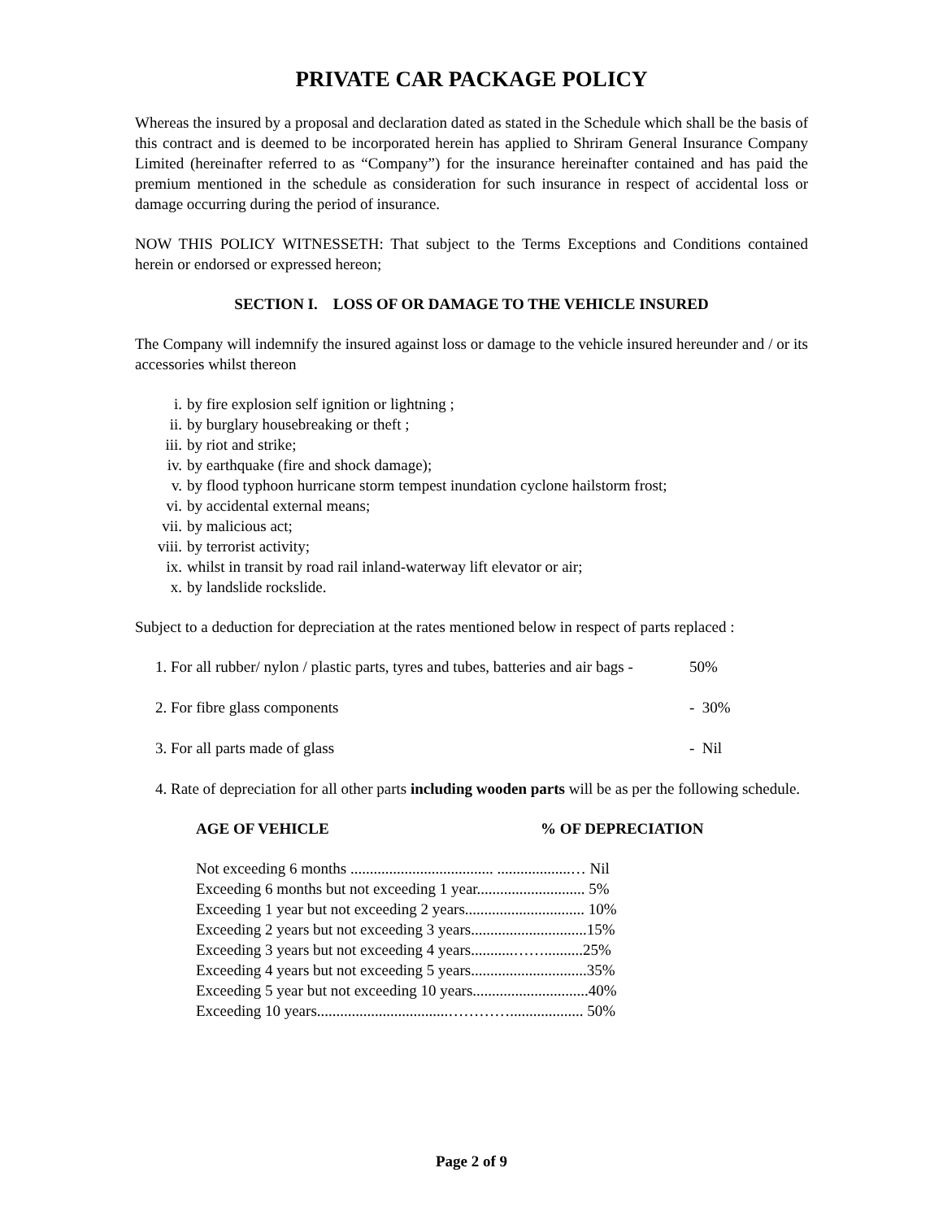PRIVATE CAR PACKAGE POLICY
Whereas the insured by a proposal and declaration dated as stated in the Schedule which shall be the basis of this contract and is deemed to be incorporated herein has applied to Shriram General Insurance Company Limited (hereinafter referred to as “Company”) for the insurance hereinafter contained and has paid the premium mentioned in the schedule as consideration for such insurance in respect of accidental loss or damage occurring during the period of insurance.
NOW THIS POLICY WITNESSETH: That subject to the Terms Exceptions and Conditions contained herein or endorsed or expressed hereon;
SECTION I. LOSS OF OR DAMAGE TO THE VEHICLE INSURED
The Company will indemnify the insured against loss or damage to the vehicle insured hereunder and / or its accessories whilst thereon
i. by fire explosion self ignition or lightning ;
ii. by burglary housebreaking or theft ;
iii. by riot and strike;
iv. by earthquake (fire and shock damage);
v. by flood typhoon hurricane storm tempest inundation cyclone hailstorm frost;
vi. by accidental external means;
vii. by malicious act;
viii. by terrorist activity;
ix. whilst in transit by road rail inland-waterway lift elevator or air;
x. by landslide rockslide.
Subject to a deduction for depreciation at the rates mentioned below in respect of parts replaced :
1. For all rubber/ nylon / plastic parts, tyres and tubes, batteries and air bags -
50%
2. For fibre glass components - 30%
3. For all parts made of glass - Nil
4. Rate of depreciation for all other parts including wooden parts will be as per the following schedule.
AGE OF VEHICLE % OF DEPRECIATION
Not exceeding 6 months ..................................... ...................… Nil
Exceeding 6 months but not exceeding 1 year............................ 5%
Exceeding 1 year but not exceeding 2 years............................... 10%
Exceeding 2 years but not exceeding 3 years..............................15%
Exceeding 3 years but not exceeding 4 years...........……..........25%
Exceeding 4 years but not exceeding 5 years..............................35%
Exceeding 5 year but not exceeding 10 years..............................40%
Exceeding 10 years..................................…………................... 50%
Page 2 of 9